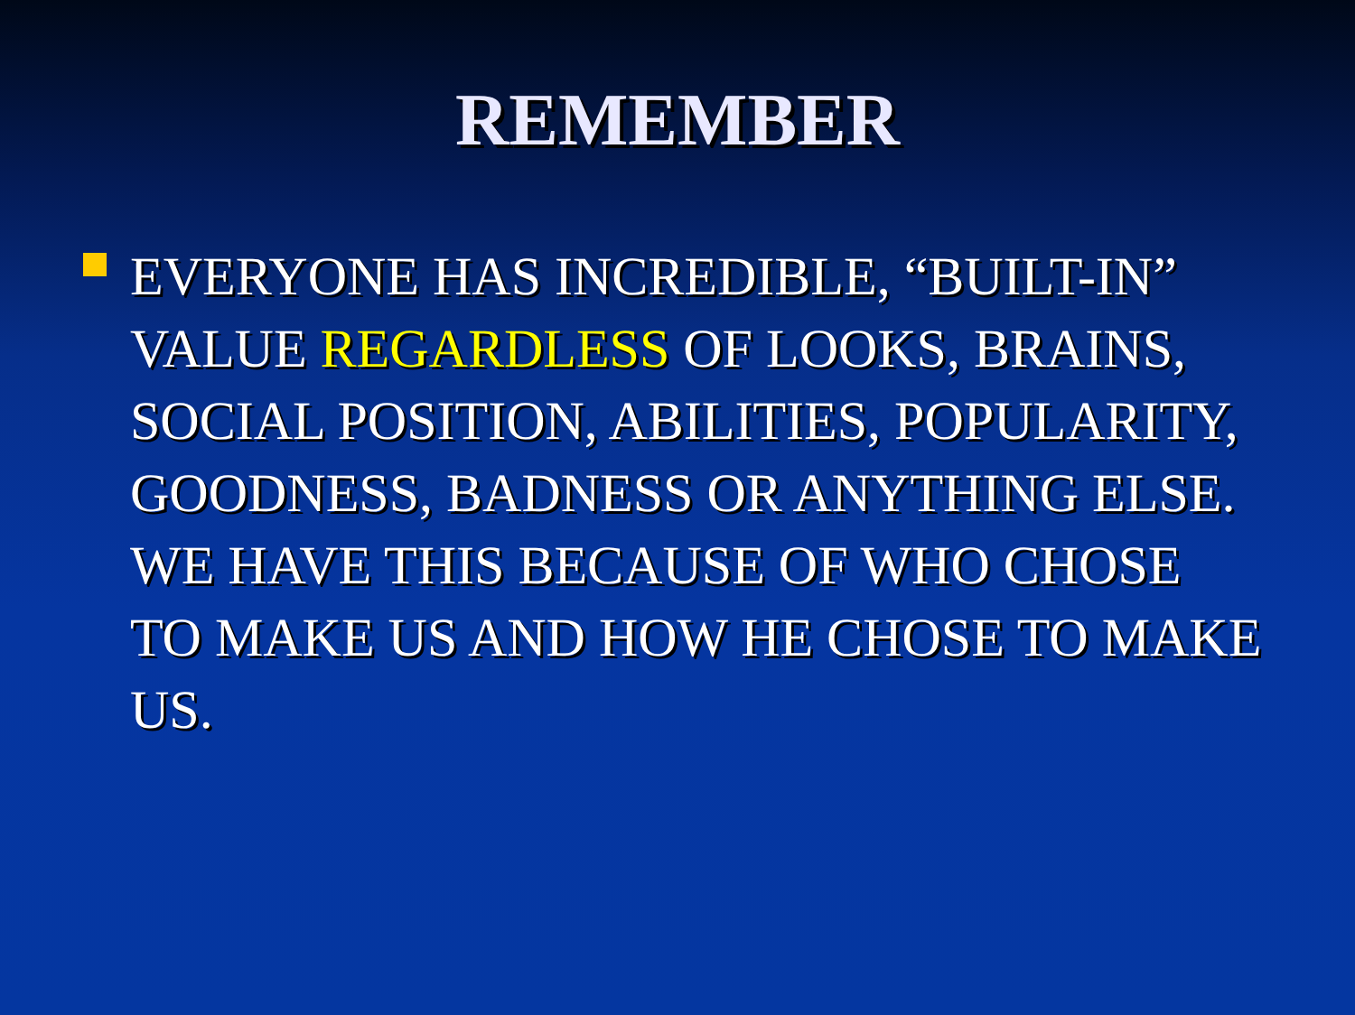REMEMBER
EVERYONE HAS INCREDIBLE, “BUILT-IN” VALUE REGARDLESS OF LOOKS, BRAINS, SOCIAL POSITION, ABILITIES, POPULARITY, GOODNESS, BADNESS OR ANYTHING ELSE. WE HAVE THIS BECAUSE OF WHO CHOSE TO MAKE US AND HOW HE CHOSE TO MAKE US.